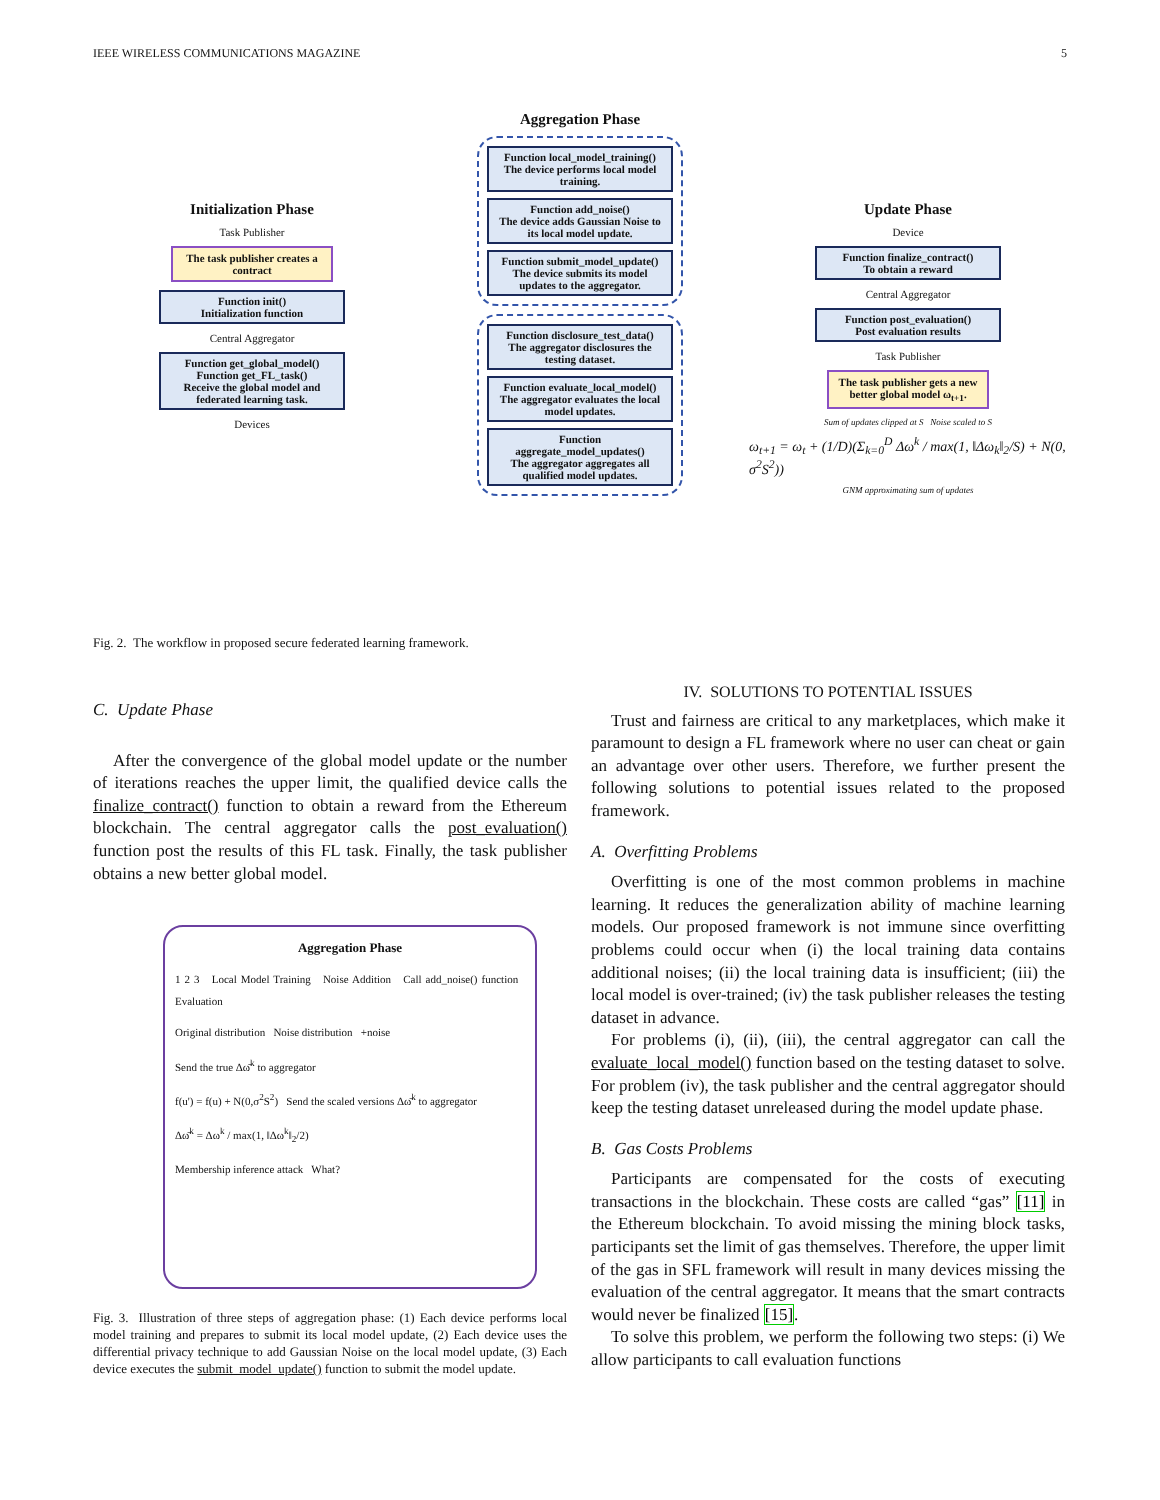IEEE WIRELESS COMMUNICATIONS MAGAZINE 5
Initialization Phase
Task Publisher
The task publisher creates a contract
Function init()
Initialization function
Central Aggregator
Function get_global_model()
Function get_FL_task()
Receive the global model and federated learning task.
Devices
Aggregation Phase
Function local_model_training()
The device performs local model training.
Function add_noise()
The device adds Gaussian Noise to its local model update.
Function submit_model_update()
The device submits its model updates to the aggregator.
Function disclosure_test_data()
The aggregator disclosures the testing dataset.
Function evaluate_local_model()
The aggregator evaluates the local model updates.
Function aggregate_model_updates()
The aggregator aggregates all qualified model updates.
Update Phase
Device
Function finalize_contract()
To obtain a reward
Central Aggregator
Function post_evaluation()
Post evaluation results
Task Publisher
The task publisher gets a new better global model ω<sub>t+1</sub>.
Sum of updates clipped at S Noise scaled to S
ω<sub>t+1</sub> = ω<sub>t</sub> + (1/D)(Σ<sub>k=0</sub><sup>D</sup> Δω<sup>k</sup> / max(1, ‖Δω<sub>k</sub>‖<sub>2</sub>/S) + N(0, σ<sup>2</sup>S<sup>2</sup>))
GNM approximating sum of updates
Fig. 2. The workflow in proposed secure federated learning framework.
C. Update Phase
After the convergence of the global model update or the number of iterations reaches the upper limit, the qualified device calls the finalize_contract() function to obtain a reward from the Ethereum blockchain. The central aggregator calls the post_evaluation() function post the results of this FL task. Finally, the task publisher obtains a new better global model.
Aggregation Phase
1 2 3 Local Model Training Noise Addition Call add_noise() function Evaluation
Original distribution Noise distribution +noise
Send the true Δω̄<sup>k</sup> to aggregator
f(u') = f(u) + N(0,σ<sup>2</sup>S<sup>2</sup>) Send the scaled versions Δω̄<sup>k</sup> to aggregator
Δω̄<sup>k</sup> = Δω<sup>k</sup> / max(1, ‖Δω<sup>k</sup>‖<sub>2</sub>/2)
Membership inference attack What?
Fig. 3. Illustration of three steps of aggregation phase: (1) Each device performs local model training and prepares to submit its local model update, (2) Each device uses the differential privacy technique to add Gaussian Noise on the local model update, (3) Each device executes the submit_model_update() function to submit the model update.
IV. SOLUTIONS TO POTENTIAL ISSUES
Trust and fairness are critical to any marketplaces, which make it paramount to design a FL framework where no user can cheat or gain an advantage over other users. Therefore, we further present the following solutions to potential issues related to the proposed framework.
A. Overfitting Problems
Overfitting is one of the most common problems in machine learning. It reduces the generalization ability of machine learning models. Our proposed framework is not immune since overfitting problems could occur when (i) the local training data contains additional noises; (ii) the local training data is insufficient; (iii) the local model is over-trained; (iv) the task publisher releases the testing dataset in advance.
For problems (i), (ii), (iii), the central aggregator can call the evaluate_local_model() function based on the testing dataset to solve. For problem (iv), the task publisher and the central aggregator should keep the testing dataset unreleased during the model update phase.
B. Gas Costs Problems
Participants are compensated for the costs of executing transactions in the blockchain. These costs are called “gas” [11] in the Ethereum blockchain. To avoid missing the mining block tasks, participants set the limit of gas themselves. Therefore, the upper limit of the gas in SFL framework will result in many devices missing the evaluation of the central aggregator. It means that the smart contracts would never be finalized [15].
To solve this problem, we perform the following two steps: (i) We allow participants to call evaluation functions